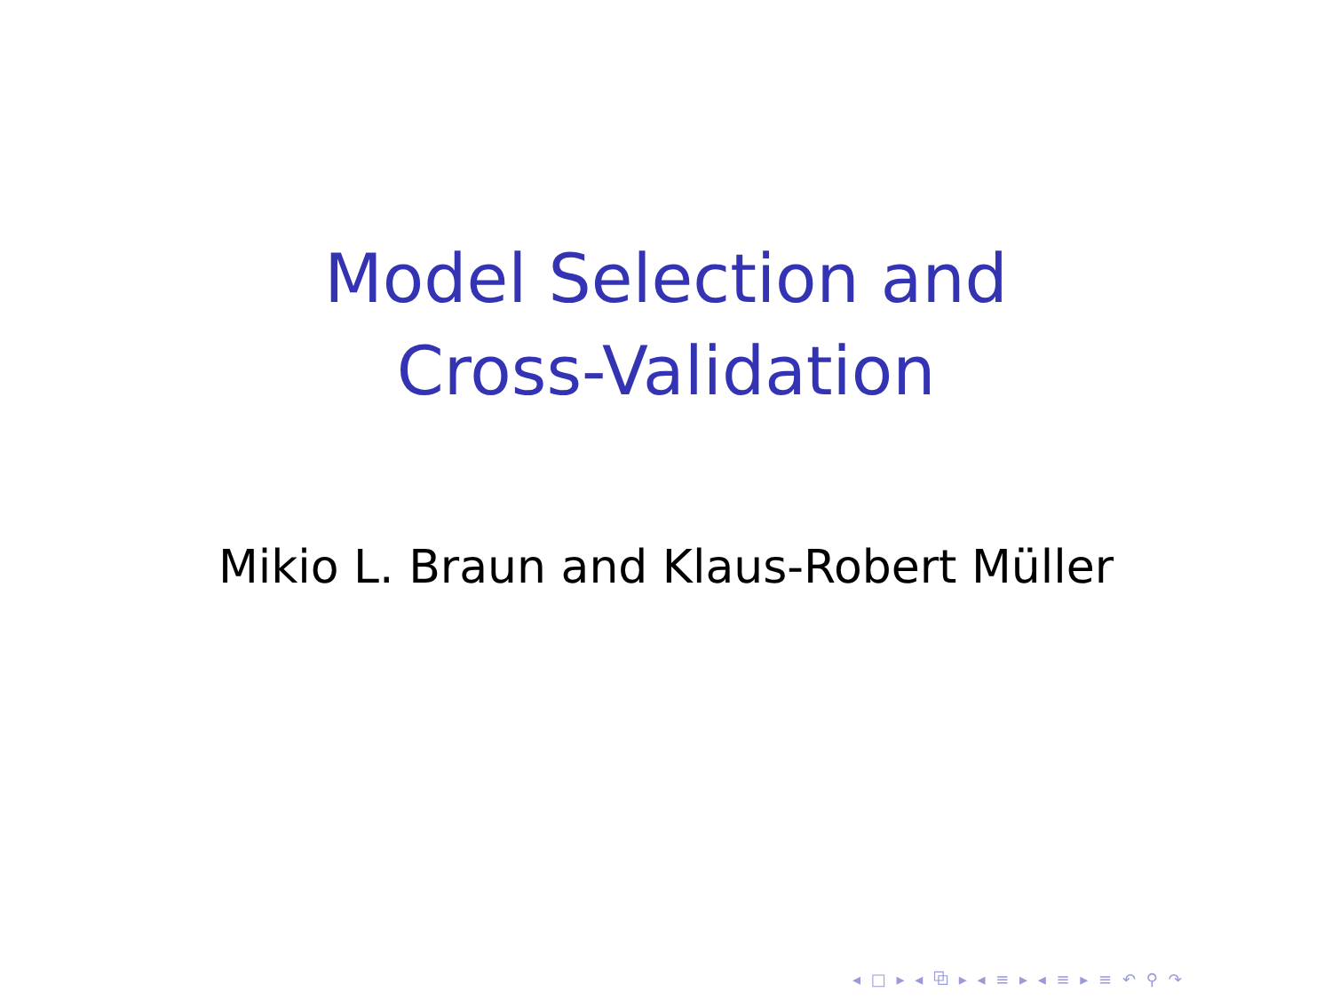Model Selection and
Cross-Validation
Mikio L. Braun and Klaus-Robert Müller
◂ □ ▸ ◂ ⧉ ▸ ◂ ≡ ▸ ◂ ≡ ▸ ≡ ↶ ⚲ ↷